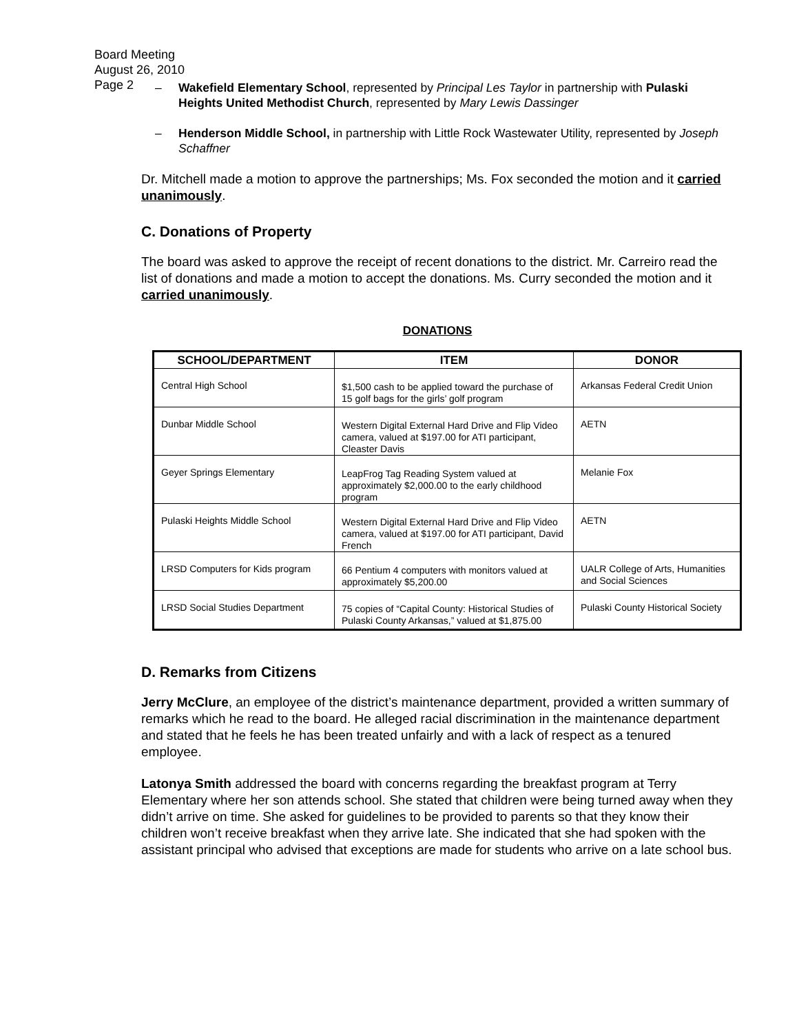Board Meeting
August 26, 2010
Page 2
– Wakefield Elementary School, represented by Principal Les Taylor in partnership with Pulaski Heights United Methodist Church, represented by Mary Lewis Dassinger
– Henderson Middle School, in partnership with Little Rock Wastewater Utility, represented by Joseph Schaffner
Dr. Mitchell made a motion to approve the partnerships; Ms. Fox seconded the motion and it carried unanimously.
C. Donations of Property
The board was asked to approve the receipt of recent donations to the district. Mr. Carreiro read the list of donations and made a motion to accept the donations. Ms. Curry seconded the motion and it carried unanimously.
DONATIONS
| SCHOOL/DEPARTMENT | ITEM | DONOR |
| --- | --- | --- |
| Central High School | $1,500 cash to be applied toward the purchase of 15 golf bags for the girls’ golf program | Arkansas Federal Credit Union |
| Dunbar Middle School | Western Digital External Hard Drive and Flip Video camera, valued at $197.00 for ATI participant, Cleaster Davis | AETN |
| Geyer Springs Elementary | LeapFrog Tag Reading System valued at approximately $2,000.00 to the early childhood program | Melanie Fox |
| Pulaski Heights Middle School | Western Digital External Hard Drive and Flip Video camera, valued at $197.00 for ATI participant, David French | AETN |
| LRSD Computers for Kids program | 66 Pentium 4 computers with monitors valued at approximately $5,200.00 | UALR College of Arts, Humanities and Social Sciences |
| LRSD Social Studies Department | 75 copies of “Capital County: Historical Studies of Pulaski County Arkansas,” valued at $1,875.00 | Pulaski County Historical Society |
D. Remarks from Citizens
Jerry McClure, an employee of the district’s maintenance department, provided a written summary of remarks which he read to the board. He alleged racial discrimination in the maintenance department and stated that he feels he has been treated unfairly and with a lack of respect as a tenured employee.
Latonya Smith addressed the board with concerns regarding the breakfast program at Terry Elementary where her son attends school. She stated that children were being turned away when they didn’t arrive on time. She asked for guidelines to be provided to parents so that they know their children won’t receive breakfast when they arrive late. She indicated that she had spoken with the assistant principal who advised that exceptions are made for students who arrive on a late school bus.